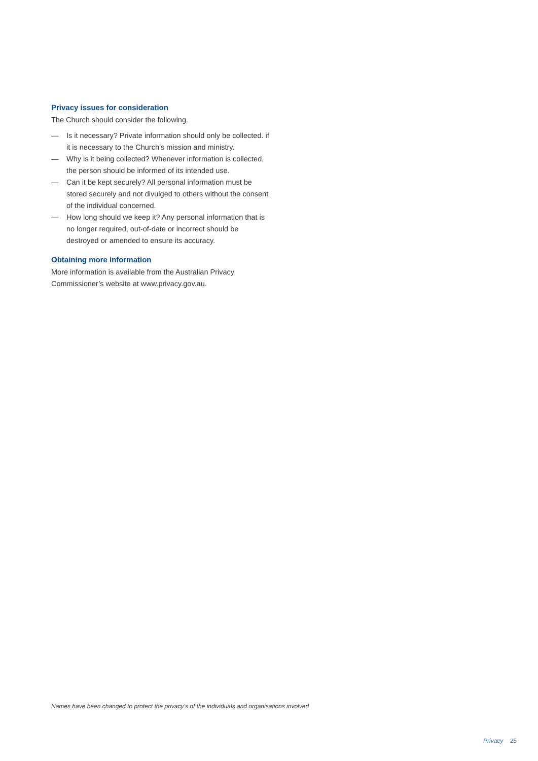Privacy issues for consideration
The Church should consider the following.
— Is it necessary? Private information should only be collected. if it is necessary to the Church’s mission and ministry.
— Why is it being collected? Whenever information is collected, the person should be informed of its intended use.
— Can it be kept securely? All personal information must be stored securely and not divulged to others without the consent of the individual concerned.
— How long should we keep it? Any personal information that is no longer required, out-of-date or incorrect should be destroyed or amended to ensure its accuracy.
Obtaining more information
More information is available from the Australian Privacy Commissioner’s website at www.privacy.gov.au.
Names have been changed to protect the privacy’s of the individuals and organisations involved
Privacy 25